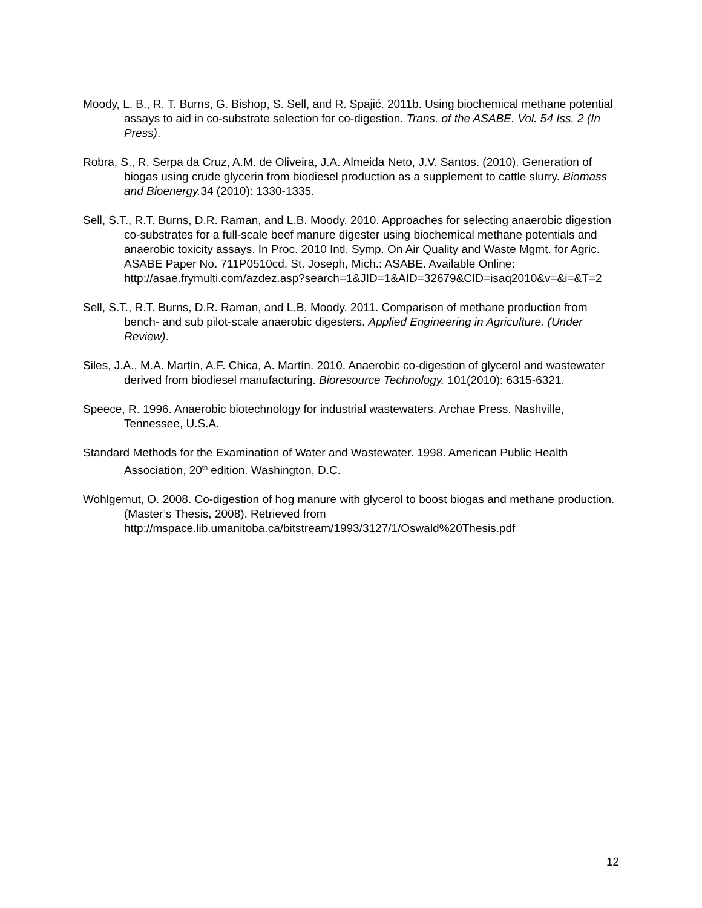Moody, L. B., R. T. Burns, G. Bishop, S. Sell, and R. Spajić. 2011b. Using biochemical methane potential assays to aid in co-substrate selection for co-digestion. Trans. of the ASABE. Vol. 54 Iss. 2 (In Press).
Robra, S., R. Serpa da Cruz, A.M. de Oliveira, J.A. Almeida Neto, J.V. Santos. (2010). Generation of biogas using crude glycerin from biodiesel production as a supplement to cattle slurry. Biomass and Bioenergy. 34 (2010): 1330-1335.
Sell, S.T., R.T. Burns, D.R. Raman, and L.B. Moody. 2010. Approaches for selecting anaerobic digestion co-substrates for a full-scale beef manure digester using biochemical methane potentials and anaerobic toxicity assays. In Proc. 2010 Intl. Symp. On Air Quality and Waste Mgmt. for Agric. ASABE Paper No. 711P0510cd. St. Joseph, Mich.: ASABE. Available Online: http://asae.frymulti.com/azdez.asp?search=1&JID=1&AID=32679&CID=isaq2010&v=&i=&T=2
Sell, S.T., R.T. Burns, D.R. Raman, and L.B. Moody. 2011. Comparison of methane production from bench- and sub pilot-scale anaerobic digesters. Applied Engineering in Agriculture. (Under Review).
Siles, J.A., M.A. Martín, A.F. Chica, A. Martín. 2010. Anaerobic co-digestion of glycerol and wastewater derived from biodiesel manufacturing. Bioresource Technology. 101(2010): 6315-6321.
Speece, R. 1996. Anaerobic biotechnology for industrial wastewaters. Archae Press. Nashville, Tennessee, U.S.A.
Standard Methods for the Examination of Water and Wastewater. 1998. American Public Health Association, 20<sup>th</sup> edition. Washington, D.C.
Wohlgemut, O. 2008. Co-digestion of hog manure with glycerol to boost biogas and methane production. (Master’s Thesis, 2008). Retrieved from http://mspace.lib.umanitoba.ca/bitstream/1993/3127/1/Oswald%20Thesis.pdf
12